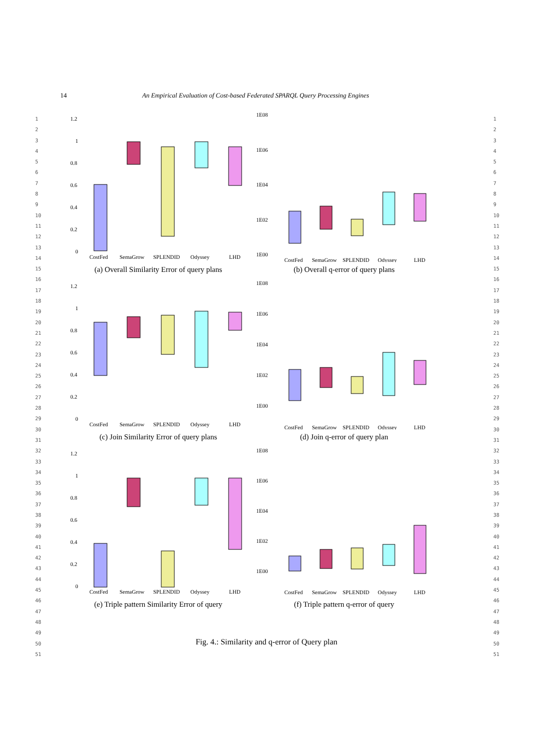14 An Empirical Evaluation of Cost-based Federated SPARQL Query Processing Engines
1
2
3
4
5
6
7
8
9
10
11
12
13
14
15
16
17
18
19
20
21
22
23
24
25
26
27
28
29
30
31
32
33
34
35
36
37
38
39
40
41
42
43
44
45
46
47
48
49
50
51
1
2
3
4
5
6
7
8
9
10
11
12
13
14
15
16
17
18
19
20
21
22
23
24
25
26
27
28
29
30
31
32
33
34
35
36
37
38
39
40
41
42
43
44
45
46
47
48
49
50
51
1.2
1
0.8
0.6
0.4
0.2
0
CostFed
SemaGrow
SPLENDID
Odyssey
LHD
(a) Overall Similarity Error of query plans
1E08
1E06
1E04
1E02
1E00
CostFed
SemaGrow
SPLENDID
Odyssey
LHD
(b) Overall q-error of query plans
1.2
1
0.8
0.6
0.4
0.2
0
CostFed
SemaGrow
SPLENDID
Odyssey
LHD
(c) Join Similarity Error of query plans
1E08
1E06
1E04
1E02
1E00
CostFed
SemaGrow
SPLENDID
Odyssey
LHD
(d) Join q-error of query plan
1.2
1
0.8
0.6
0.4
0.2
0
CostFed
SemaGrow
SPLENDID
Odyssey
LHD
(e) Triple pattern Similarity Error of query
1E08
1E06
1E04
1E02
1E00
CostFed
SemaGrow
SPLENDID
Odyssey
LHD
(f) Triple pattern q-error of query
Fig. 4.: Similarity and q-error of Query plan